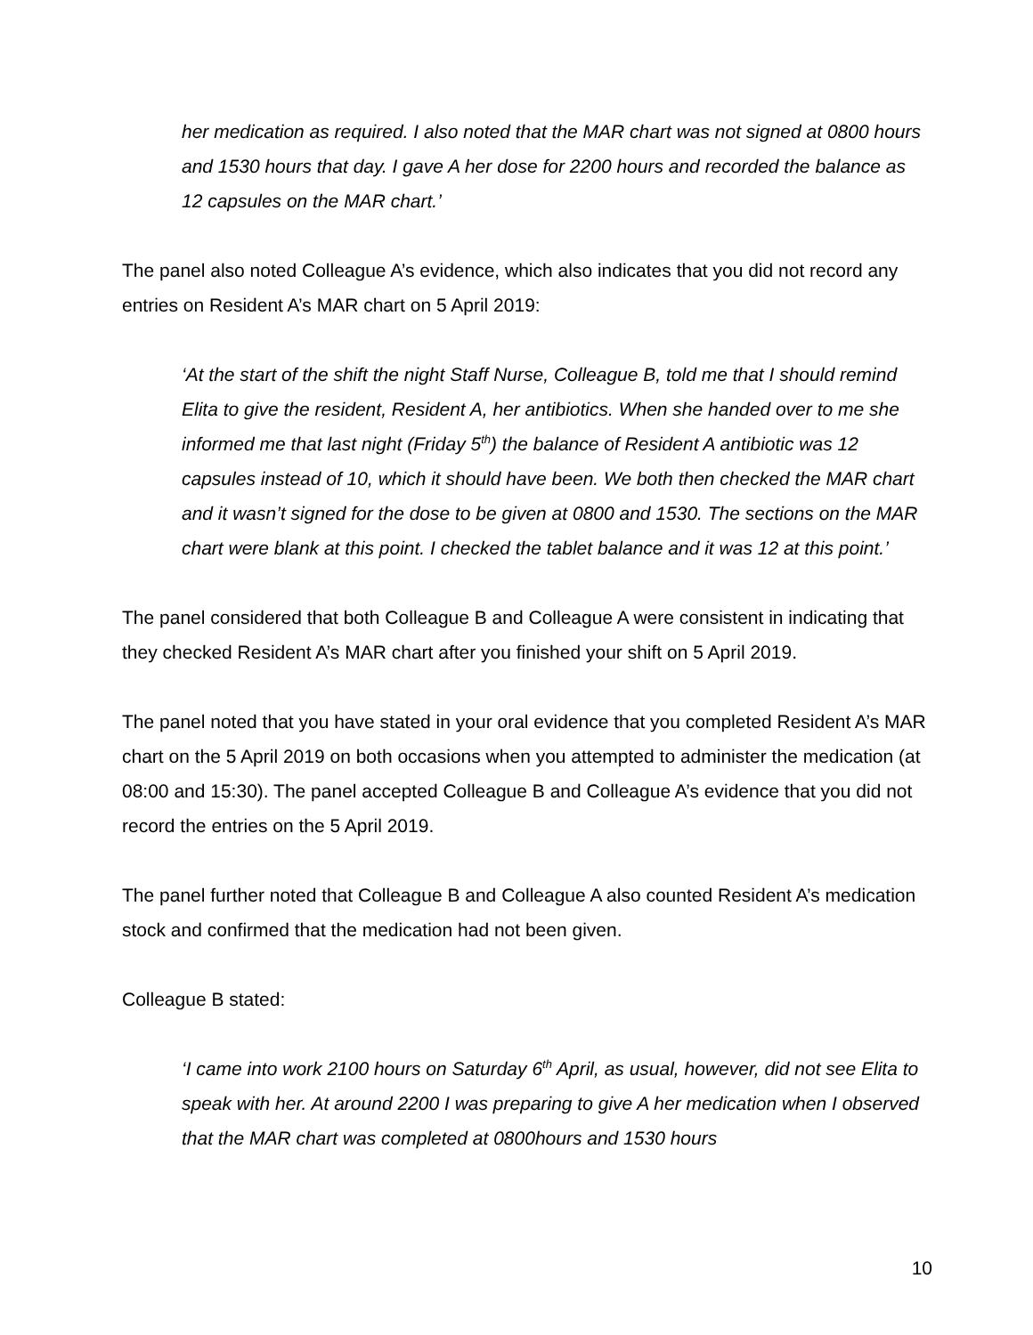her medication as required. I also noted that the MAR chart was not signed at 0800 hours and 1530 hours that day. I gave A her dose for 2200 hours and recorded the balance as 12 capsules on the MAR chart.’
The panel also noted Colleague A’s evidence, which also indicates that you did not record any entries on Resident A’s MAR chart on 5 April 2019:
‘At the start of the shift the night Staff Nurse, Colleague B, told me that I should remind Elita to give the resident, Resident A, her antibiotics. When she handed over to me she informed me that last night (Friday 5<sup>th</sup>) the balance of Resident A antibiotic was 12 capsules instead of 10, which it should have been. We both then checked the MAR chart and it wasn’t signed for the dose to be given at 0800 and 1530. The sections on the MAR chart were blank at this point. I checked the tablet balance and it was 12 at this point.’
The panel considered that both Colleague B and Colleague A were consistent in indicating that they checked Resident A’s MAR chart after you finished your shift on 5 April 2019.
The panel noted that you have stated in your oral evidence that you completed Resident A’s MAR chart on the 5 April 2019 on both occasions when you attempted to administer the medication (at 08:00 and 15:30). The panel accepted Colleague B and Colleague A’s evidence that you did not record the entries on the 5 April 2019.
The panel further noted that Colleague B and Colleague A also counted Resident A’s medication stock and confirmed that the medication had not been given.
Colleague B stated:
‘I came into work 2100 hours on Saturday 6<sup>th</sup> April, as usual, however, did not see Elita to speak with her. At around 2200 I was preparing to give A her medication when I observed that the MAR chart was completed at 0800hours and 1530 hours
10